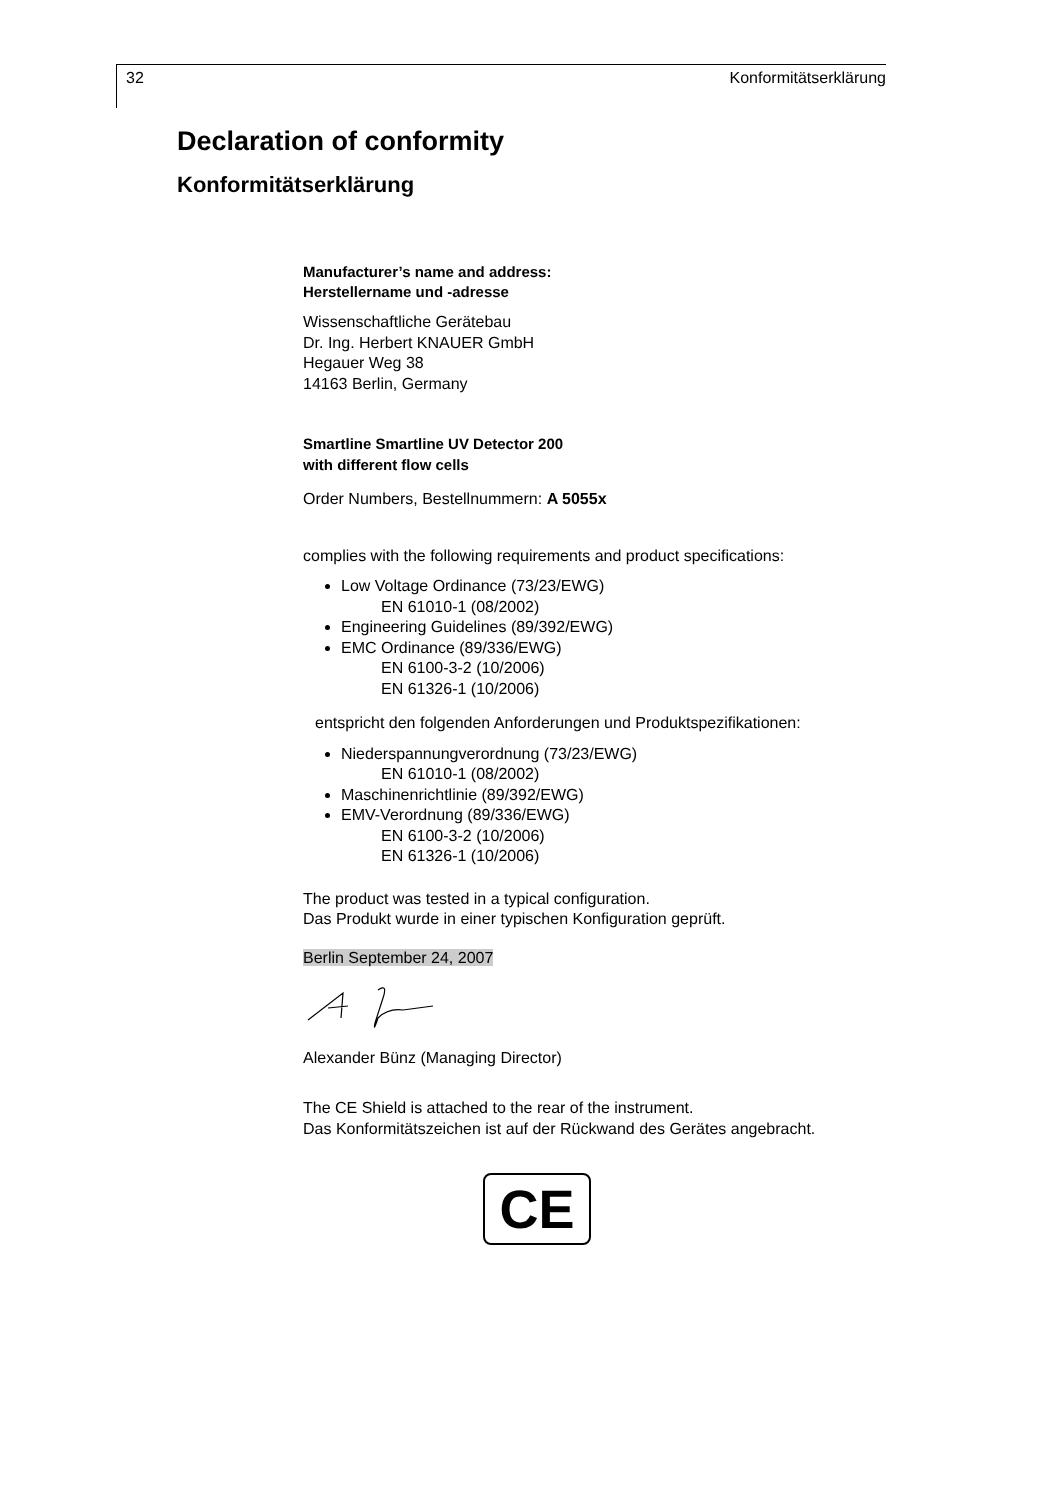32 Konformitätserklärung
Declaration of conformity
Konformitätserklärung
Manufacturer’s name and address:
Herstellername und -adresse
Wissenschaftliche Gerätebau
Dr. Ing. Herbert KNAUER GmbH
Hegauer Weg 38
14163 Berlin, Germany
Smartline Smartline UV Detector 200
with different flow cells
Order Numbers, Bestellnummern: A 5055x
complies with the following requirements and product specifications:
Low Voltage Ordinance (73/23/EWG)
EN 61010-1 (08/2002)
Engineering Guidelines (89/392/EWG)
EMC Ordinance (89/336/EWG)
EN 6100-3-2 (10/2006)
EN 61326-1 (10/2006)
entspricht den folgenden Anforderungen und Produktspezifikationen:
Niederspannungverordnung (73/23/EWG)
EN 61010-1 (08/2002)
Maschinenrichtlinie (89/392/EWG)
EMV-Verordnung (89/336/EWG)
EN 6100-3-2 (10/2006)
EN 61326-1 (10/2006)
The product was tested in a typical configuration.
Das Produkt wurde in einer typischen Konfiguration geprüft.
Berlin September 24, 2007
Alexander Bünz (Managing Director)
The CE Shield is attached to the rear of the instrument.
Das Konformitätszeichen ist auf der Rückwand des Gerätes angebracht.
CE